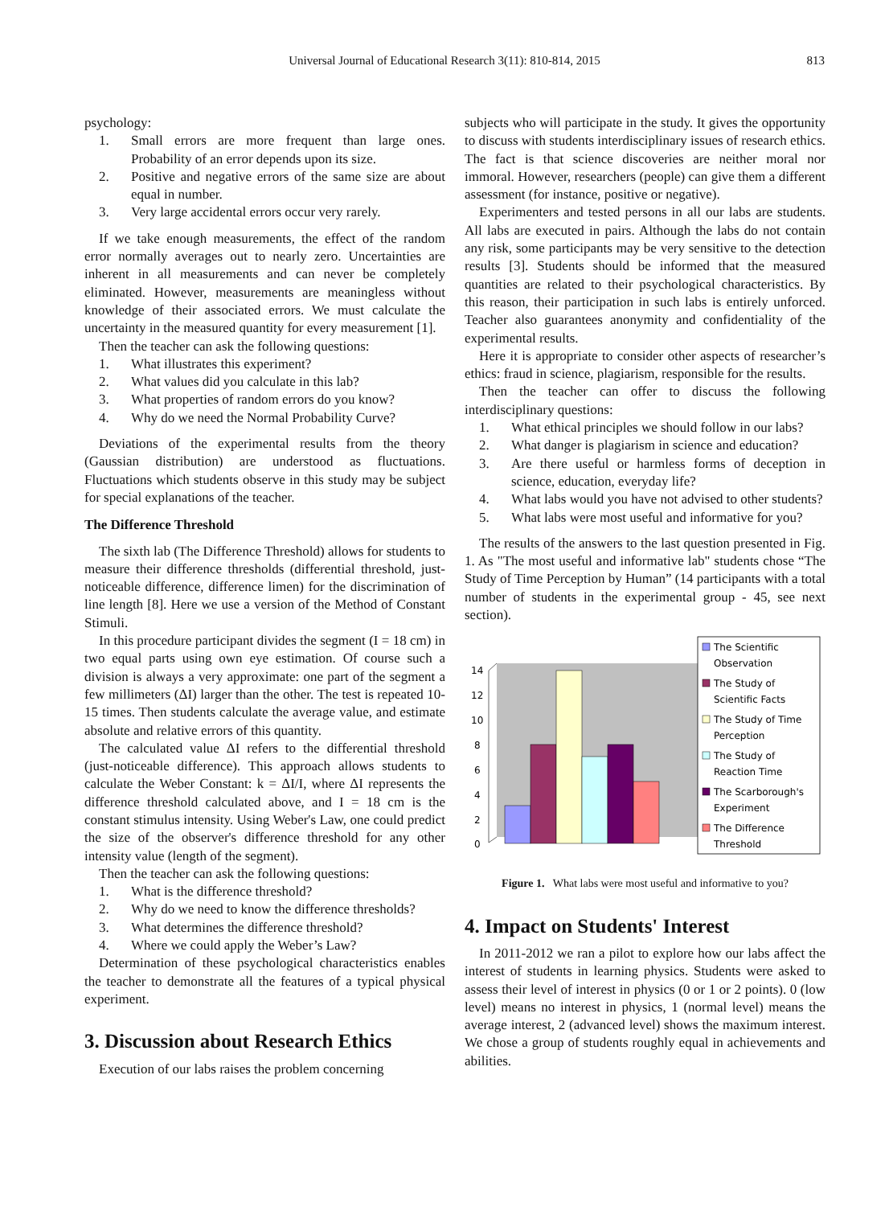Universal Journal of Educational Research 3(11): 810-814, 2015
813
psychology:
1. Small errors are more frequent than large ones. Probability of an error depends upon its size.
2. Positive and negative errors of the same size are about equal in number.
3. Very large accidental errors occur very rarely.
If we take enough measurements, the effect of the random error normally averages out to nearly zero. Uncertainties are inherent in all measurements and can never be completely eliminated. However, measurements are meaningless without knowledge of their associated errors. We must calculate the uncertainty in the measured quantity for every measurement [1].
Then the teacher can ask the following questions:
1. What illustrates this experiment?
2. What values did you calculate in this lab?
3. What properties of random errors do you know?
4. Why do we need the Normal Probability Curve?
Deviations of the experimental results from the theory (Gaussian distribution) are understood as fluctuations. Fluctuations which students observe in this study may be subject for special explanations of the teacher.
The Difference Threshold
The sixth lab (The Difference Threshold) allows for students to measure their difference thresholds (differential threshold, just-noticeable difference, difference limen) for the discrimination of line length [8]. Here we use a version of the Method of Constant Stimuli.
In this procedure participant divides the segment (I = 18 cm) in two equal parts using own eye estimation. Of course such a division is always a very approximate: one part of the segment a few millimeters (ΔI) larger than the other. The test is repeated 10-15 times. Then students calculate the average value, and estimate absolute and relative errors of this quantity.
The calculated value ΔI refers to the differential threshold (just-noticeable difference). This approach allows students to calculate the Weber Constant: k = ΔI/I, where ΔI represents the difference threshold calculated above, and I = 18 cm is the constant stimulus intensity. Using Weber's Law, one could predict the size of the observer's difference threshold for any other intensity value (length of the segment).
Then the teacher can ask the following questions:
1. What is the difference threshold?
2. Why do we need to know the difference thresholds?
3. What determines the difference threshold?
4. Where we could apply the Weber’s Law?
Determination of these psychological characteristics enables the teacher to demonstrate all the features of a typical physical experiment.
3. Discussion about Research Ethics
Execution of our labs raises the problem concerning
subjects who will participate in the study. It gives the opportunity to discuss with students interdisciplinary issues of research ethics. The fact is that science discoveries are neither moral nor immoral. However, researchers (people) can give them a different assessment (for instance, positive or negative).
Experimenters and tested persons in all our labs are students. All labs are executed in pairs. Although the labs do not contain any risk, some participants may be very sensitive to the detection results [3]. Students should be informed that the measured quantities are related to their psychological characteristics. By this reason, their participation in such labs is entirely unforced. Teacher also guarantees anonymity and confidentiality of the experimental results.
Here it is appropriate to consider other aspects of researcher’s ethics: fraud in science, plagiarism, responsible for the results.
Then the teacher can offer to discuss the following interdisciplinary questions:
1. What ethical principles we should follow in our labs?
2. What danger is plagiarism in science and education?
3. Are there useful or harmless forms of deception in science, education, everyday life?
4. What labs would you have not advised to other students?
5. What labs were most useful and informative for you?
The results of the answers to the last question presented in Fig. 1. As "The most useful and informative lab" students chose “The Study of Time Perception by Human” (14 participants with a total number of students in the experimental group - 45, see next section).
14
12
10
8
6
4
2
0
The Scientific
Observation
The Study of
Scientific Facts
The Study of Time
Perception
The Study of
Reaction Time
The Scarborough's
Experiment
The Difference
Threshold
Figure 1. What labs were most useful and informative to you?
4. Impact on Students' Interest
In 2011-2012 we ran a pilot to explore how our labs affect the interest of students in learning physics. Students were asked to assess their level of interest in physics (0 or 1 or 2 points). 0 (low level) means no interest in physics, 1 (normal level) means the average interest, 2 (advanced level) shows the maximum interest. We chose a group of students roughly equal in achievements and abilities.